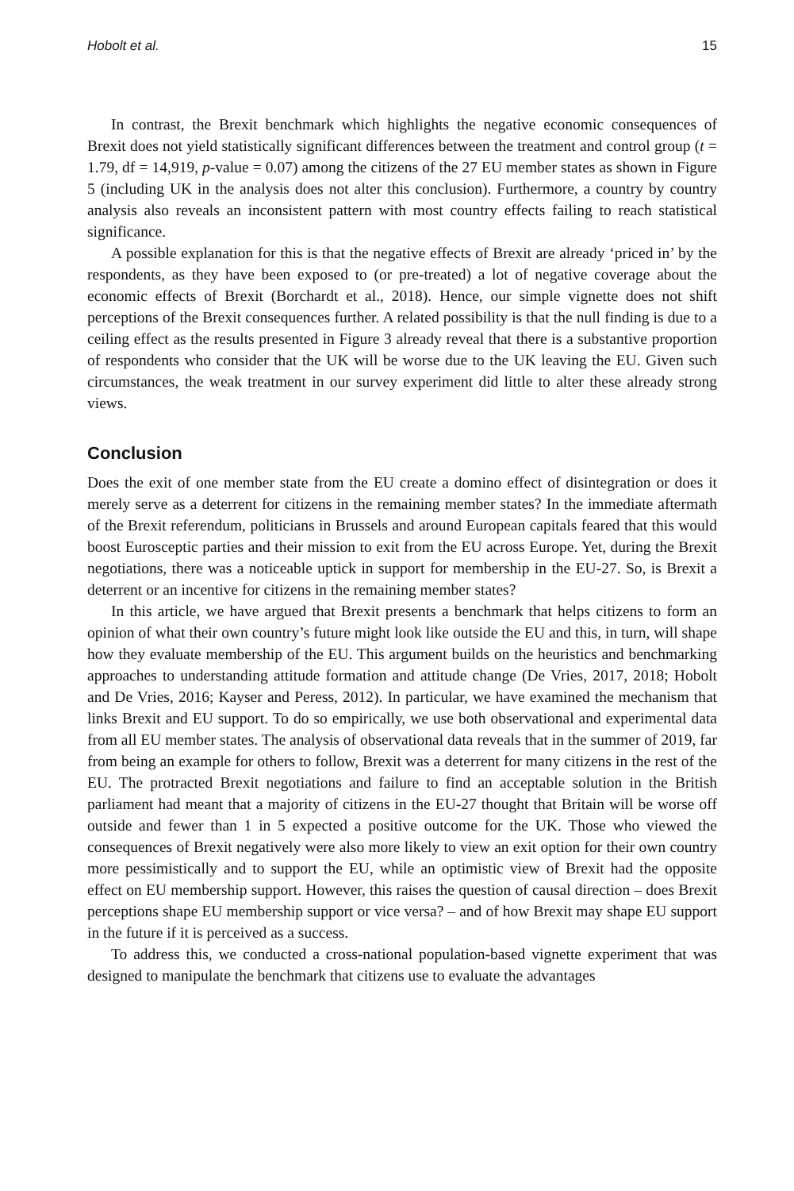Hobolt et al. 15
In contrast, the Brexit benchmark which highlights the negative economic consequences of Brexit does not yield statistically significant differences between the treatment and control group (t = 1.79, df = 14,919, p-value = 0.07) among the citizens of the 27 EU member states as shown in Figure 5 (including UK in the analysis does not alter this conclusion). Furthermore, a country by country analysis also reveals an inconsistent pattern with most country effects failing to reach statistical significance.
A possible explanation for this is that the negative effects of Brexit are already ‘priced in’ by the respondents, as they have been exposed to (or pre-treated) a lot of negative coverage about the economic effects of Brexit (Borchardt et al., 2018). Hence, our simple vignette does not shift perceptions of the Brexit consequences further. A related possibility is that the null finding is due to a ceiling effect as the results presented in Figure 3 already reveal that there is a substantive proportion of respondents who consider that the UK will be worse due to the UK leaving the EU. Given such circumstances, the weak treatment in our survey experiment did little to alter these already strong views.
Conclusion
Does the exit of one member state from the EU create a domino effect of disintegration or does it merely serve as a deterrent for citizens in the remaining member states? In the immediate aftermath of the Brexit referendum, politicians in Brussels and around European capitals feared that this would boost Eurosceptic parties and their mission to exit from the EU across Europe. Yet, during the Brexit negotiations, there was a noticeable uptick in support for membership in the EU-27. So, is Brexit a deterrent or an incentive for citizens in the remaining member states?
In this article, we have argued that Brexit presents a benchmark that helps citizens to form an opinion of what their own country’s future might look like outside the EU and this, in turn, will shape how they evaluate membership of the EU. This argument builds on the heuristics and benchmarking approaches to understanding attitude formation and attitude change (De Vries, 2017, 2018; Hobolt and De Vries, 2016; Kayser and Peress, 2012). In particular, we have examined the mechanism that links Brexit and EU support. To do so empirically, we use both observational and experimental data from all EU member states. The analysis of observational data reveals that in the summer of 2019, far from being an example for others to follow, Brexit was a deterrent for many citizens in the rest of the EU. The protracted Brexit negotiations and failure to find an acceptable solution in the British parliament had meant that a majority of citizens in the EU-27 thought that Britain will be worse off outside and fewer than 1 in 5 expected a positive outcome for the UK. Those who viewed the consequences of Brexit negatively were also more likely to view an exit option for their own country more pessimistically and to support the EU, while an optimistic view of Brexit had the opposite effect on EU membership support. However, this raises the question of causal direction – does Brexit perceptions shape EU membership support or vice versa? – and of how Brexit may shape EU support in the future if it is perceived as a success.
To address this, we conducted a cross-national population-based vignette experiment that was designed to manipulate the benchmark that citizens use to evaluate the advantages